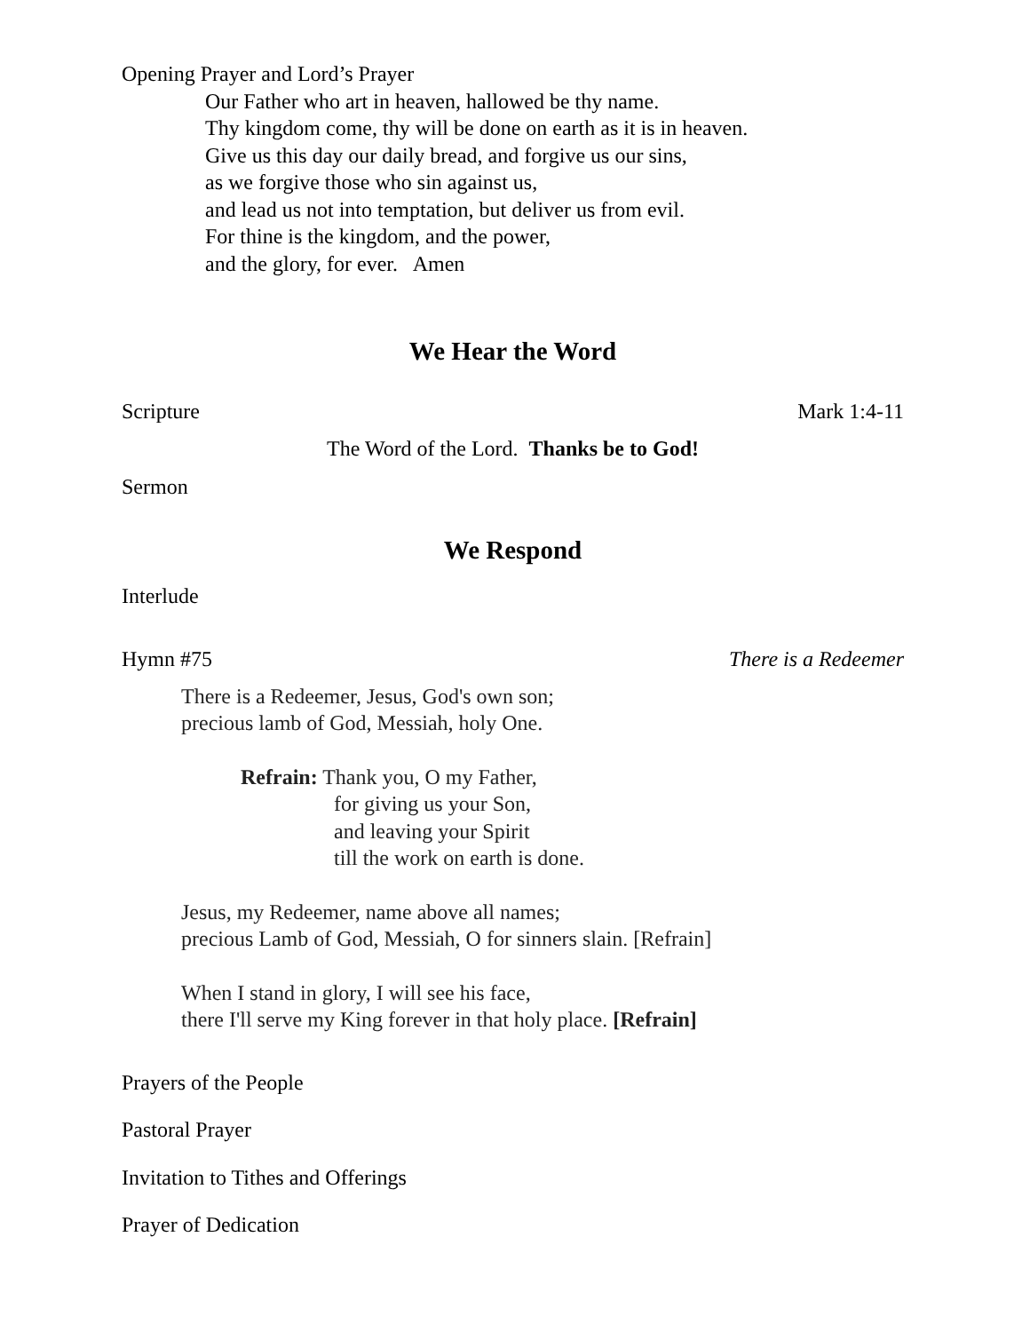Opening Prayer and Lord’s Prayer
Our Father who art in heaven, hallowed be thy name.
Thy kingdom come, thy will be done on earth as it is in heaven.
Give us this day our daily bread, and forgive us our sins,
as we forgive those who sin against us,
and lead us not into temptation, but deliver us from evil.
For thine is the kingdom, and the power,
and the glory, for ever. Amen
We Hear the Word
Scripture Mark 1:4-11
The Word of the Lord. Thanks be to God!
Sermon
We Respond
Interlude
Hymn #75 There is a Redeemer
There is a Redeemer, Jesus, God's own son;
precious lamb of God, Messiah, holy One.
Refrain: Thank you, O my Father,
for giving us your Son,
and leaving your Spirit
till the work on earth is done.
Jesus, my Redeemer, name above all names;
precious Lamb of God, Messiah, O for sinners slain. [Refrain]
When I stand in glory, I will see his face,
there I'll serve my King forever in that holy place. [Refrain]
Prayers of the People
Pastoral Prayer
Invitation to Tithes and Offerings
Prayer of Dedication